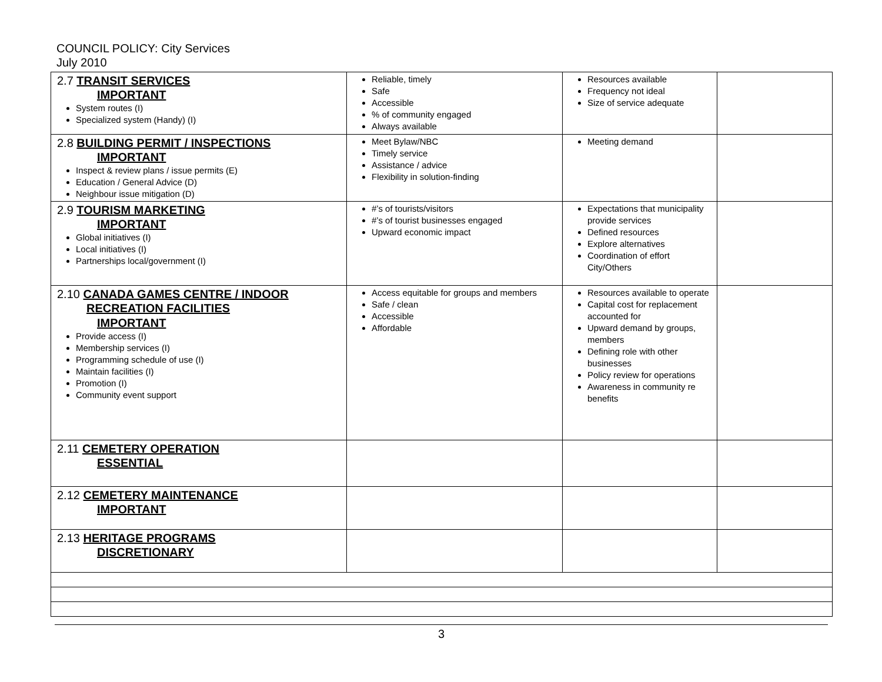COUNCIL POLICY: City Services
July 2010
| 2.7 TRANSIT SERVICES IMPORTANT System routes (I) Specialized system (Handy) (I) | Reliable, timely Safe Accessible % of community engaged Always available | Resources available Frequency not ideal Size of service adequate | |
| 2.8 BUILDING PERMIT / INSPECTIONS IMPORTANT Inspect & review plans / issue permits (E) Education / General Advice (D) Neighbour issue mitigation (D) | Meet Bylaw/NBC Timely service Assistance / advice Flexibility in solution-finding | Meeting demand | |
| 2.9 TOURISM MARKETING IMPORTANT Global initiatives (I) Local initiatives (I) Partnerships local/government (I) | #’s of tourists/visitors #’s of tourist businesses engaged Upward economic impact | Expectations that municipality provide services Defined resources Explore alternatives Coordination of effort City/Others | |
| 2.10 CANADA GAMES CENTRE / INDOOR RECREATION FACILITIES IMPORTANT Provide access (I) Membership services (I) Programming schedule of use (I) Maintain facilities (I) Promotion (I) Community event support | Access equitable for groups and members Safe / clean Accessible Affordable | Resources available to operate Capital cost for replacement accounted for Upward demand by groups, members Defining role with other businesses Policy review for operations Awareness in community re benefits | |
| 2.11 CEMETERY OPERATION ESSENTIAL | | | |
| 2.12 CEMETERY MAINTENANCE IMPORTANT | | | |
| 2.13 HERITAGE PROGRAMS DISCRETIONARY | | | |
3